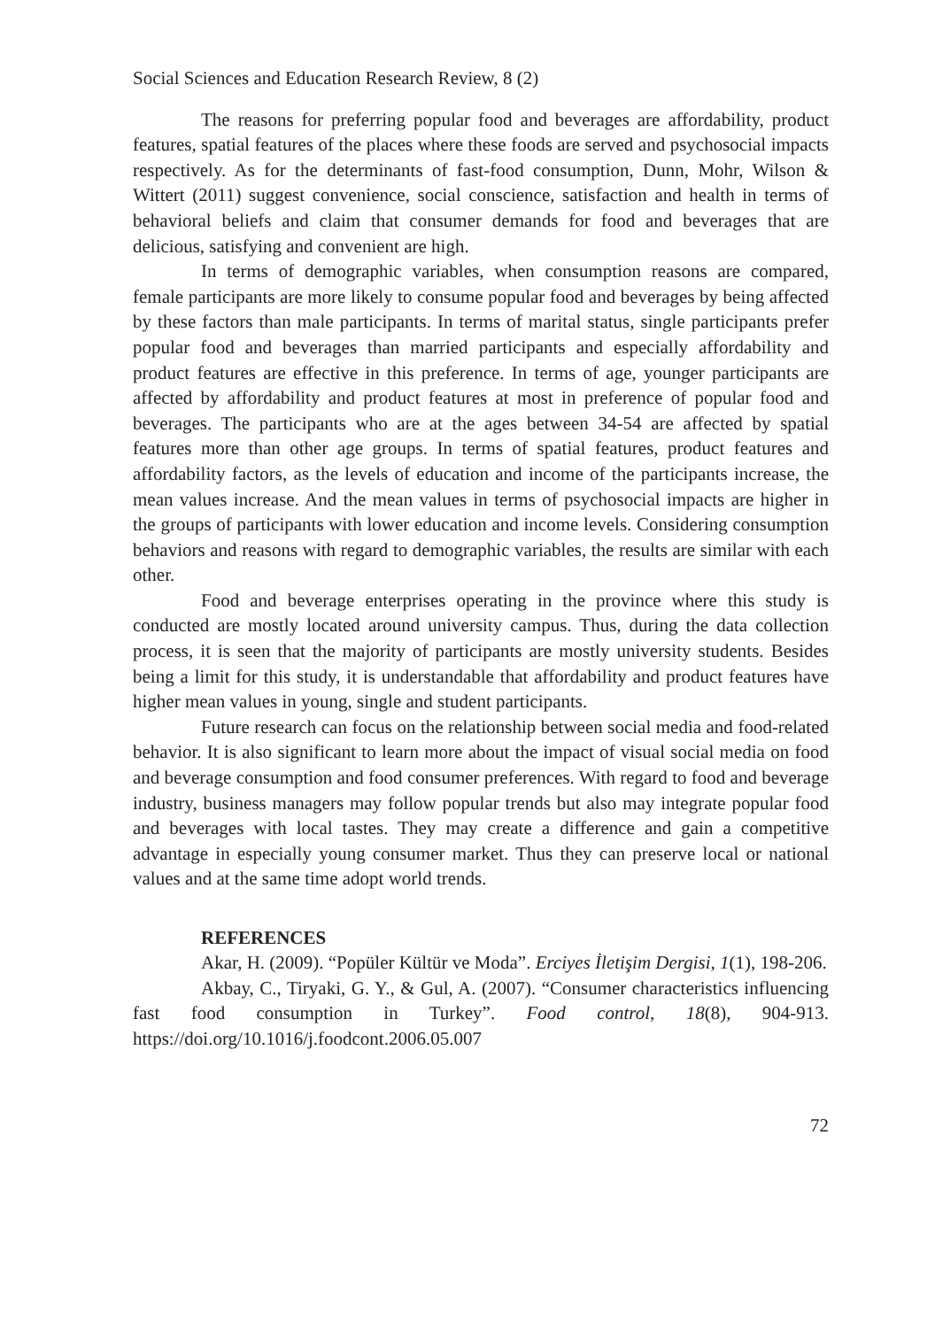Social Sciences and Education Research Review, 8 (2)
The reasons for preferring popular food and beverages are affordability, product features, spatial features of the places where these foods are served and psychosocial impacts respectively. As for the determinants of fast-food consumption, Dunn, Mohr, Wilson & Wittert (2011) suggest convenience, social conscience, satisfaction and health in terms of behavioral beliefs and claim that consumer demands for food and beverages that are delicious, satisfying and convenient are high.
In terms of demographic variables, when consumption reasons are compared, female participants are more likely to consume popular food and beverages by being affected by these factors than male participants. In terms of marital status, single participants prefer popular food and beverages than married participants and especially affordability and product features are effective in this preference. In terms of age, younger participants are affected by affordability and product features at most in preference of popular food and beverages. The participants who are at the ages between 34-54 are affected by spatial features more than other age groups. In terms of spatial features, product features and affordability factors, as the levels of education and income of the participants increase, the mean values increase. And the mean values in terms of psychosocial impacts are higher in the groups of participants with lower education and income levels. Considering consumption behaviors and reasons with regard to demographic variables, the results are similar with each other.
Food and beverage enterprises operating in the province where this study is conducted are mostly located around university campus. Thus, during the data collection process, it is seen that the majority of participants are mostly university students. Besides being a limit for this study, it is understandable that affordability and product features have higher mean values in young, single and student participants.
Future research can focus on the relationship between social media and food-related behavior. It is also significant to learn more about the impact of visual social media on food and beverage consumption and food consumer preferences. With regard to food and beverage industry, business managers may follow popular trends but also may integrate popular food and beverages with local tastes. They may create a difference and gain a competitive advantage in especially young consumer market. Thus they can preserve local or national values and at the same time adopt world trends.
REFERENCES
Akar, H. (2009). “Popüler Kültür ve Moda”. Erciyes İletişim Dergisi, 1(1), 198-206.
Akbay, C., Tiryaki, G. Y., & Gul, A. (2007). “Consumer characteristics influencing fast food consumption in Turkey”. Food control, 18(8), 904-913. https://doi.org/10.1016/j.foodcont.2006.05.007
72